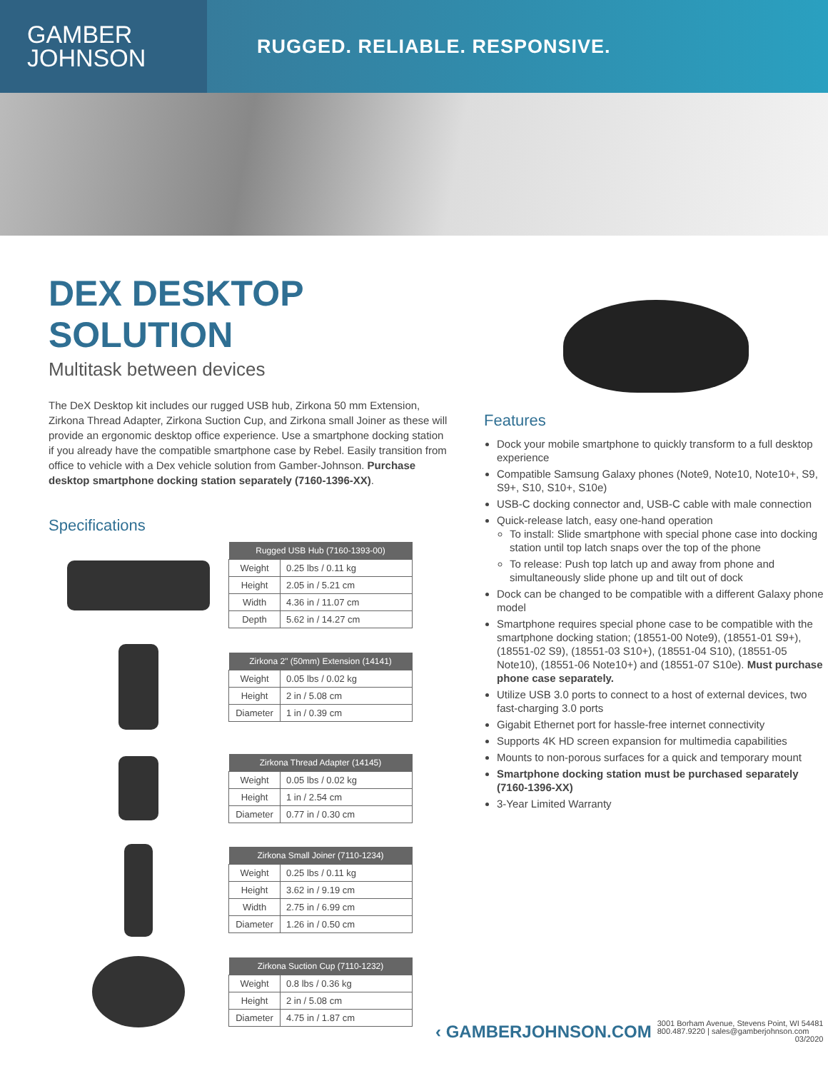GAMBER
JOHNSON
RUGGED. RELIABLE. RESPONSIVE.
DEX DESKTOP SOLUTION
Multitask between devices
The DeX Desktop kit includes our rugged USB hub, Zirkona 50 mm Extension, Zirkona Thread Adapter, Zirkona Suction Cup, and Zirkona small Joiner as these will provide an ergonomic desktop office experience. Use a smartphone docking station if you already have the compatible smartphone case by Rebel. Easily transition from office to vehicle with a Dex vehicle solution from Gamber-Johnson. Purchase desktop smartphone docking station separately (7160-1396-XX).
Specifications
| Rugged USB Hub (7160-1393-00) | |
| --- | --- |
| Weight | 0.25 lbs / 0.11 kg |
| Height | 2.05 in / 5.21 cm |
| Width | 4.36 in / 11.07 cm |
| Depth | 5.62 in / 14.27 cm |
| Zirkona 2" (50mm) Extension (14141) | |
| --- | --- |
| Weight | 0.05 lbs / 0.02 kg |
| Height | 2 in / 5.08 cm |
| Diameter | 1 in / 0.39 cm |
| Zirkona Thread Adapter (14145) | |
| --- | --- |
| Weight | 0.05 lbs / 0.02 kg |
| Height | 1 in / 2.54 cm |
| Diameter | 0.77 in / 0.30 cm |
| Zirkona Small Joiner (7110-1234) | |
| --- | --- |
| Weight | 0.25 lbs / 0.11 kg |
| Height | 3.62 in / 9.19 cm |
| Width | 2.75 in / 6.99 cm |
| Diameter | 1.26 in / 0.50 cm |
| Zirkona Suction Cup (7110-1232) | |
| --- | --- |
| Weight | 0.8 lbs / 0.36 kg |
| Height | 2 in / 5.08 cm |
| Diameter | 4.75 in / 1.87 cm |
Features
Dock your mobile smartphone to quickly transform to a full desktop experience
Compatible Samsung Galaxy phones (Note9, Note10, Note10+, S9, S9+, S10, S10+, S10e)
USB-C docking connector and, USB-C cable with male connection
Quick-release latch, easy one-hand operation
To install: Slide smartphone with special phone case into docking station until top latch snaps over the top of the phone
To release: Push top latch up and away from phone and simultaneously slide phone up and tilt out of dock
Dock can be changed to be compatible with a different Galaxy phone model
Smartphone requires special phone case to be compatible with the smartphone docking station; (18551-00 Note9), (18551-01 S9+), (18551-02 S9), (18551-03 S10+), (18551-04 S10), (18551-05 Note10), (18551-06 Note10+) and (18551-07 S10e). Must purchase phone case separately.
Utilize USB 3.0 ports to connect to a host of external devices, two fast-charging 3.0 ports
Gigabit Ethernet port for hassle-free internet connectivity
Supports 4K HD screen expansion for multimedia capabilities
Mounts to non-porous surfaces for a quick and temporary mount
Smartphone docking station must be purchased separately (7160-1396-XX)
3-Year Limited Warranty
‹ GAMBERJOHNSON.COM 3001 Borham Avenue, Stevens Point, WI 54481
800.487.9220 | sales@gamberjohnson.com
03/2020